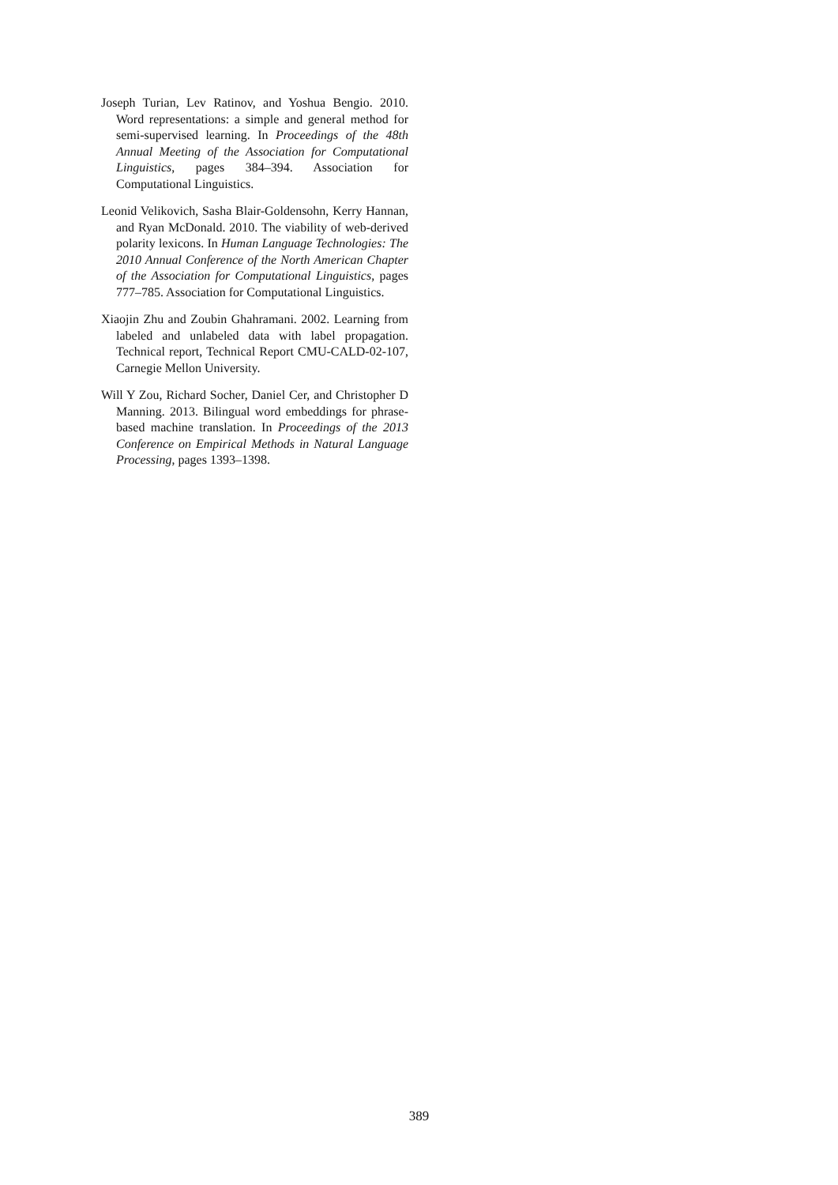Joseph Turian, Lev Ratinov, and Yoshua Bengio. 2010. Word representations: a simple and general method for semi-supervised learning. In Proceedings of the 48th Annual Meeting of the Association for Computational Linguistics, pages 384–394. Association for Computational Linguistics.
Leonid Velikovich, Sasha Blair-Goldensohn, Kerry Hannan, and Ryan McDonald. 2010. The viability of web-derived polarity lexicons. In Human Language Technologies: The 2010 Annual Conference of the North American Chapter of the Association for Computational Linguistics, pages 777–785. Association for Computational Linguistics.
Xiaojin Zhu and Zoubin Ghahramani. 2002. Learning from labeled and unlabeled data with label propagation. Technical report, Technical Report CMU-CALD-02-107, Carnegie Mellon University.
Will Y Zou, Richard Socher, Daniel Cer, and Christopher D Manning. 2013. Bilingual word embeddings for phrase-based machine translation. In Proceedings of the 2013 Conference on Empirical Methods in Natural Language Processing, pages 1393–1398.
389